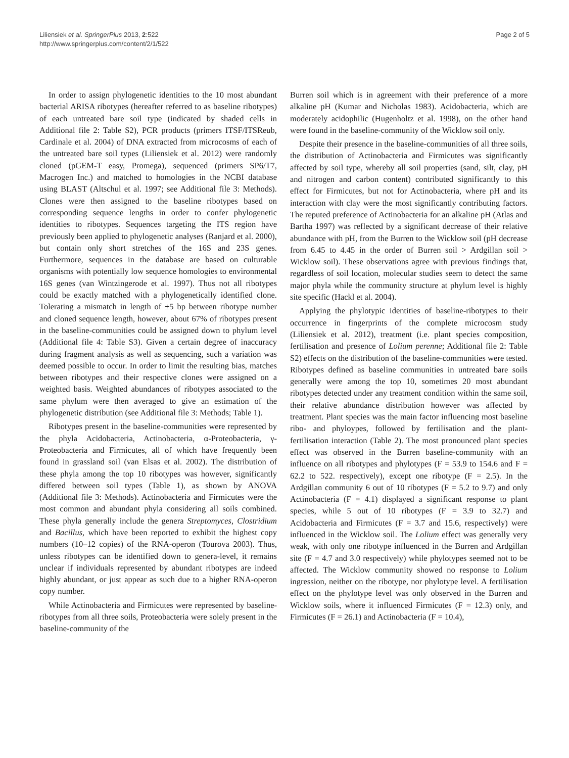Liliensiek et al. SpringerPlus 2013, 2:522
http://www.springerplus.com/content/2/1/522
Page 2 of 5
In order to assign phylogenetic identities to the 10 most abundant bacterial ARISA ribotypes (hereafter referred to as baseline ribotypes) of each untreated bare soil type (indicated by shaded cells in Additional file 2: Table S2), PCR products (primers ITSF/ITSReub, Cardinale et al. 2004) of DNA extracted from microcosms of each of the untreated bare soil types (Liliensiek et al. 2012) were randomly cloned (pGEM-T easy, Promega), sequenced (primers SP6/T7, Macrogen Inc.) and matched to homologies in the NCBI database using BLAST (Altschul et al. 1997; see Additional file 3: Methods). Clones were then assigned to the baseline ribotypes based on corresponding sequence lengths in order to confer phylogenetic identities to ribotypes. Sequences targeting the ITS region have previously been applied to phylogenetic analyses (Ranjard et al. 2000), but contain only short stretches of the 16S and 23S genes. Furthermore, sequences in the database are based on culturable organisms with potentially low sequence homologies to environmental 16S genes (van Wintzingerode et al. 1997). Thus not all ribotypes could be exactly matched with a phylogenetically identified clone. Tolerating a mismatch in length of ±5 bp between ribotype number and cloned sequence length, however, about 67% of ribotypes present in the baseline-communities could be assigned down to phylum level (Additional file 4: Table S3). Given a certain degree of inaccuracy during fragment analysis as well as sequencing, such a variation was deemed possible to occur. In order to limit the resulting bias, matches between ribotypes and their respective clones were assigned on a weighted basis. Weighted abundances of ribotypes associated to the same phylum were then averaged to give an estimation of the phylogenetic distribution (see Additional file 3: Methods; Table 1).
Ribotypes present in the baseline-communities were represented by the phyla Acidobacteria, Actinobacteria, α-Proteobacteria, γ-Proteobacteria and Firmicutes, all of which have frequently been found in grassland soil (van Elsas et al. 2002). The distribution of these phyla among the top 10 ribotypes was however, significantly differed between soil types (Table 1), as shown by ANOVA (Additional file 3: Methods). Actinobacteria and Firmicutes were the most common and abundant phyla considering all soils combined. These phyla generally include the genera Streptomyces, Clostridium and Bacillus, which have been reported to exhibit the highest copy numbers (10–12 copies) of the RNA-operon (Tourova 2003). Thus, unless ribotypes can be identified down to genera-level, it remains unclear if individuals represented by abundant ribotypes are indeed highly abundant, or just appear as such due to a higher RNA-operon copy number.
While Actinobacteria and Firmicutes were represented by baseline-ribotypes from all three soils, Proteobacteria were solely present in the baseline-community of the
Burren soil which is in agreement with their preference of a more alkaline pH (Kumar and Nicholas 1983). Acidobacteria, which are moderately acidophilic (Hugenholtz et al. 1998), on the other hand were found in the baseline-community of the Wicklow soil only.
Despite their presence in the baseline-communities of all three soils, the distribution of Actinobacteria and Firmicutes was significantly affected by soil type, whereby all soil properties (sand, silt, clay, pH and nitrogen and carbon content) contributed significantly to this effect for Firmicutes, but not for Actinobacteria, where pH and its interaction with clay were the most significantly contributing factors. The reputed preference of Actinobacteria for an alkaline pH (Atlas and Bartha 1997) was reflected by a significant decrease of their relative abundance with pH, from the Burren to the Wicklow soil (pH decrease from 6.45 to 4.45 in the order of Burren soil > Ardgillan soil > Wicklow soil). These observations agree with previous findings that, regardless of soil location, molecular studies seem to detect the same major phyla while the community structure at phylum level is highly site specific (Hackl et al. 2004).
Applying the phylotypic identities of baseline-ribotypes to their occurrence in fingerprints of the complete microcosm study (Liliensiek et al. 2012), treatment (i.e. plant species composition, fertilisation and presence of Lolium perenne; Additional file 2: Table S2) effects on the distribution of the baseline-communities were tested. Ribotypes defined as baseline communities in untreated bare soils generally were among the top 10, sometimes 20 most abundant ribotypes detected under any treatment condition within the same soil, their relative abundance distribution however was affected by treatment. Plant species was the main factor influencing most baseline ribo- and phyloypes, followed by fertilisation and the plant-fertilisation interaction (Table 2). The most pronounced plant species effect was observed in the Burren baseline-community with an influence on all ribotypes and phylotypes (F = 53.9 to 154.6 and F = 62.2 to 522. respectively), except one ribotype (F = 2.5). In the Ardgillan community 6 out of 10 ribotypes (F = 5.2 to 9.7) and only Actinobacteria (F = 4.1) displayed a significant response to plant species, while 5 out of 10 ribotypes (F = 3.9 to 32.7) and Acidobacteria and Firmicutes (F = 3.7 and 15.6, respectively) were influenced in the Wicklow soil. The Lolium effect was generally very weak, with only one ribotype influenced in the Burren and Ardgillan site (F = 4.7 and 3.0 respectively) while phylotypes seemed not to be affected. The Wicklow community showed no response to Lolium ingression, neither on the ribotype, nor phylotype level. A fertilisation effect on the phylotype level was only observed in the Burren and Wicklow soils, where it influenced Firmicutes (F = 12.3) only, and Firmicutes (F = 26.1) and Actinobacteria (F = 10.4),